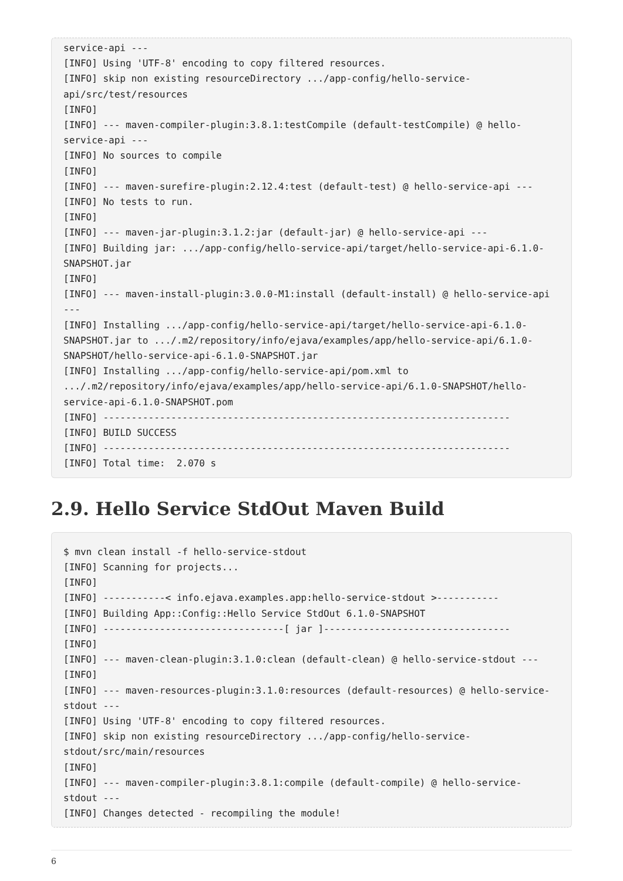service-api ---
[INFO] Using 'UTF-8' encoding to copy filtered resources.
[INFO] skip non existing resourceDirectory .../app-config/hello-service-
api/src/test/resources
[INFO]
[INFO] --- maven-compiler-plugin:3.8.1:testCompile (default-testCompile) @ hello-
service-api ---
[INFO] No sources to compile
[INFO]
[INFO] --- maven-surefire-plugin:2.12.4:test (default-test) @ hello-service-api ---
[INFO] No tests to run.
[INFO]
[INFO] --- maven-jar-plugin:3.1.2:jar (default-jar) @ hello-service-api ---
[INFO] Building jar: .../app-config/hello-service-api/target/hello-service-api-6.1.0-
SNAPSHOT.jar
[INFO]
[INFO] --- maven-install-plugin:3.0.0-M1:install (default-install) @ hello-service-api
---
[INFO] Installing .../app-config/hello-service-api/target/hello-service-api-6.1.0-
SNAPSHOT.jar to .../.m2/repository/info/ejava/examples/app/hello-service-api/6.1.0-
SNAPSHOT/hello-service-api-6.1.0-SNAPSHOT.jar
[INFO] Installing .../app-config/hello-service-api/pom.xml to
.../.m2/repository/info/ejava/examples/app/hello-service-api/6.1.0-SNAPSHOT/hello-
service-api-6.1.0-SNAPSHOT.pom
[INFO] ------------------------------------------------------------------------
[INFO] BUILD SUCCESS
[INFO] ------------------------------------------------------------------------
[INFO] Total time:  2.070 s
2.9. Hello Service StdOut Maven Build
$ mvn clean install -f hello-service-stdout
[INFO] Scanning for projects...
[INFO]
[INFO] -----------< info.ejava.examples.app:hello-service-stdout >-----------
[INFO] Building App::Config::Hello Service StdOut 6.1.0-SNAPSHOT
[INFO] --------------------------------[ jar ]---------------------------------
[INFO]
[INFO] --- maven-clean-plugin:3.1.0:clean (default-clean) @ hello-service-stdout ---
[INFO]
[INFO] --- maven-resources-plugin:3.1.0:resources (default-resources) @ hello-service-
stdout ---
[INFO] Using 'UTF-8' encoding to copy filtered resources.
[INFO] skip non existing resourceDirectory .../app-config/hello-service-
stdout/src/main/resources
[INFO]
[INFO] --- maven-compiler-plugin:3.8.1:compile (default-compile) @ hello-service-
stdout ---
[INFO] Changes detected - recompiling the module!
6